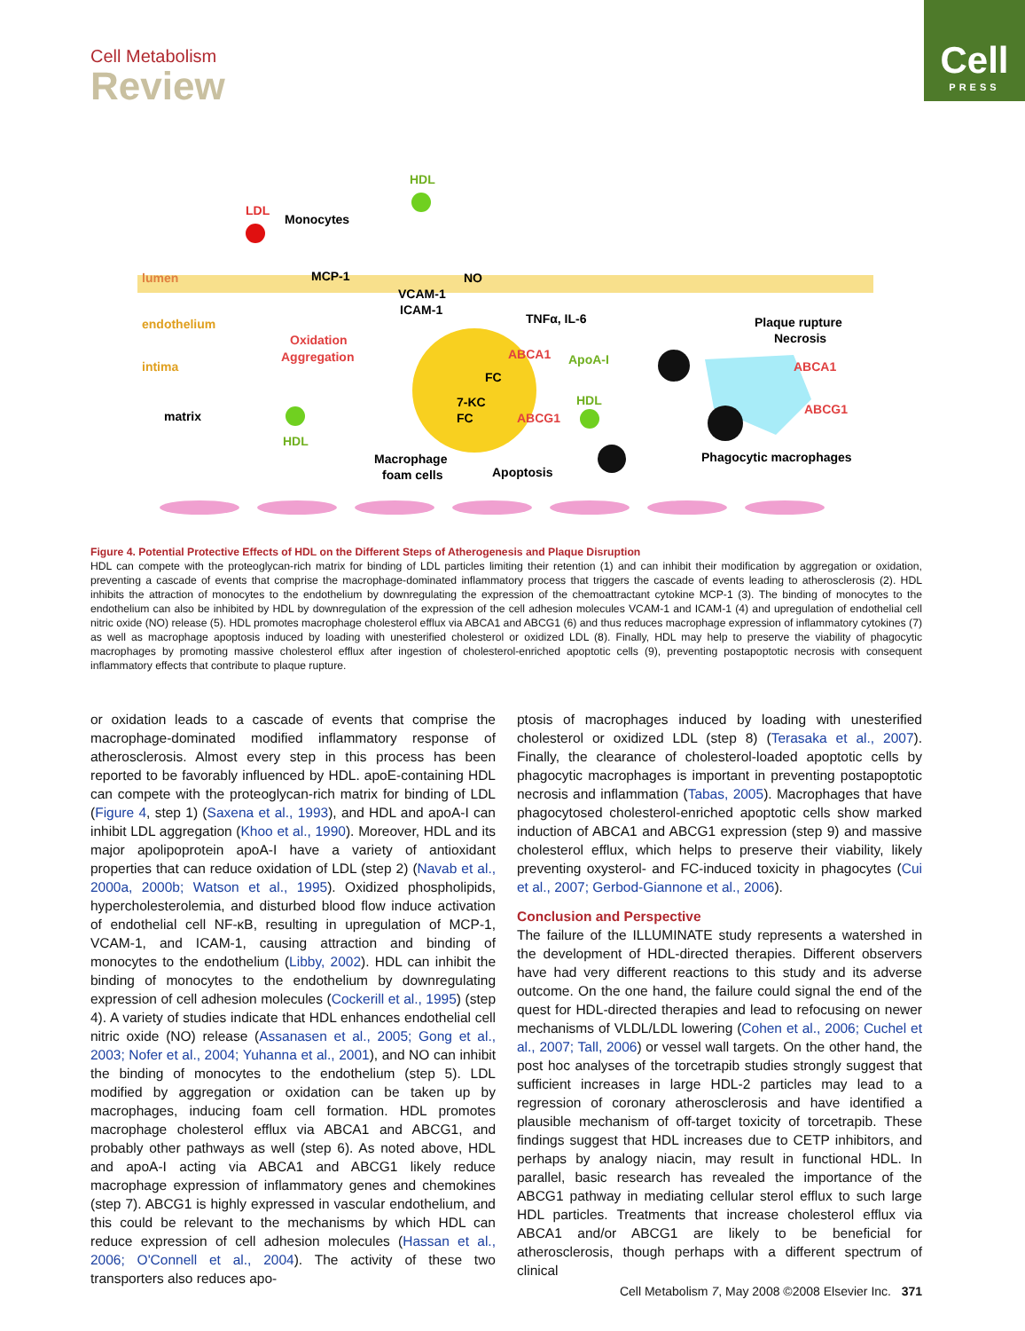Cell Metabolism
Review
Cell
PRESS
lumen
endothelium
intima
matrix
LDL
Monocytes
HDL
MCP-1
VCAM-1
ICAM-1
NO
Oxidation
Aggregation
HDL
TNFα, IL-6
ABCA1
ApoA-I
FC
7-KC
FC
ABCG1
HDL
Macrophage
foam cells
Apoptosis
Plaque rupture
Necrosis
ABCA1
ABCG1
Phagocytic macrophages
Figure 4. Potential Protective Effects of HDL on the Different Steps of Atherogenesis and Plaque Disruption
HDL can compete with the proteoglycan-rich matrix for binding of LDL particles limiting their retention (1) and can inhibit their modification by aggregation or oxidation, preventing a cascade of events that comprise the macrophage-dominated inflammatory process that triggers the cascade of events leading to atherosclerosis (2). HDL inhibits the attraction of monocytes to the endothelium by downregulating the expression of the chemoattractant cytokine MCP-1 (3). The binding of monocytes to the endothelium can also be inhibited by HDL by downregulation of the expression of the cell adhesion molecules VCAM-1 and ICAM-1 (4) and upregulation of endothelial cell nitric oxide (NO) release (5). HDL promotes macrophage cholesterol efflux via ABCA1 and ABCG1 (6) and thus reduces macrophage expression of inflammatory cytokines (7) as well as macrophage apoptosis induced by loading with unesterified cholesterol or oxidized LDL (8). Finally, HDL may help to preserve the viability of phagocytic macrophages by promoting massive cholesterol efflux after ingestion of cholesterol-enriched apoptotic cells (9), preventing postapoptotic necrosis with consequent inflammatory effects that contribute to plaque rupture.
or oxidation leads to a cascade of events that comprise the macrophage-dominated modified inflammatory response of atherosclerosis. Almost every step in this process has been reported to be favorably influenced by HDL. apoE-containing HDL can compete with the proteoglycan-rich matrix for binding of LDL (Figure 4, step 1) (Saxena et al., 1993), and HDL and apoA-I can inhibit LDL aggregation (Khoo et al., 1990). Moreover, HDL and its major apolipoprotein apoA-I have a variety of antioxidant properties that can reduce oxidation of LDL (step 2) (Navab et al., 2000a, 2000b; Watson et al., 1995). Oxidized phospholipids, hypercholesterolemia, and disturbed blood flow induce activation of endothelial cell NF-κB, resulting in upregulation of MCP-1, VCAM-1, and ICAM-1, causing attraction and binding of monocytes to the endothelium (Libby, 2002). HDL can inhibit the binding of monocytes to the endothelium by downregulating expression of cell adhesion molecules (Cockerill et al., 1995) (step 4). A variety of studies indicate that HDL enhances endothelial cell nitric oxide (NO) release (Assanasen et al., 2005; Gong et al., 2003; Nofer et al., 2004; Yuhanna et al., 2001), and NO can inhibit the binding of monocytes to the endothelium (step 5). LDL modified by aggregation or oxidation can be taken up by macrophages, inducing foam cell formation. HDL promotes macrophage cholesterol efflux via ABCA1 and ABCG1, and probably other pathways as well (step 6). As noted above, HDL and apoA-I acting via ABCA1 and ABCG1 likely reduce macrophage expression of inflammatory genes and chemokines (step 7). ABCG1 is highly expressed in vascular endothelium, and this could be relevant to the mechanisms by which HDL can reduce expression of cell adhesion molecules (Hassan et al., 2006; O'Connell et al., 2004). The activity of these two transporters also reduces apo-
ptosis of macrophages induced by loading with unesterified cholesterol or oxidized LDL (step 8) (Terasaka et al., 2007). Finally, the clearance of cholesterol-loaded apoptotic cells by phagocytic macrophages is important in preventing postapoptotic necrosis and inflammation (Tabas, 2005). Macrophages that have phagocytosed cholesterol-enriched apoptotic cells show marked induction of ABCA1 and ABCG1 expression (step 9) and massive cholesterol efflux, which helps to preserve their viability, likely preventing oxysterol- and FC-induced toxicity in phagocytes (Cui et al., 2007; Gerbod-Giannone et al., 2006).
Conclusion and Perspective
The failure of the ILLUMINATE study represents a watershed in the development of HDL-directed therapies. Different observers have had very different reactions to this study and its adverse outcome. On the one hand, the failure could signal the end of the quest for HDL-directed therapies and lead to refocusing on newer mechanisms of VLDL/LDL lowering (Cohen et al., 2006; Cuchel et al., 2007; Tall, 2006) or vessel wall targets. On the other hand, the post hoc analyses of the torcetrapib studies strongly suggest that sufficient increases in large HDL-2 particles may lead to a regression of coronary atherosclerosis and have identified a plausible mechanism of off-target toxicity of torcetrapib. These findings suggest that HDL increases due to CETP inhibitors, and perhaps by analogy niacin, may result in functional HDL. In parallel, basic research has revealed the importance of the ABCG1 pathway in mediating cellular sterol efflux to such large HDL particles. Treatments that increase cholesterol efflux via ABCA1 and/or ABCG1 are likely to be beneficial for atherosclerosis, though perhaps with a different spectrum of clinical
Cell Metabolism 7, May 2008 ©2008 Elsevier Inc. 371